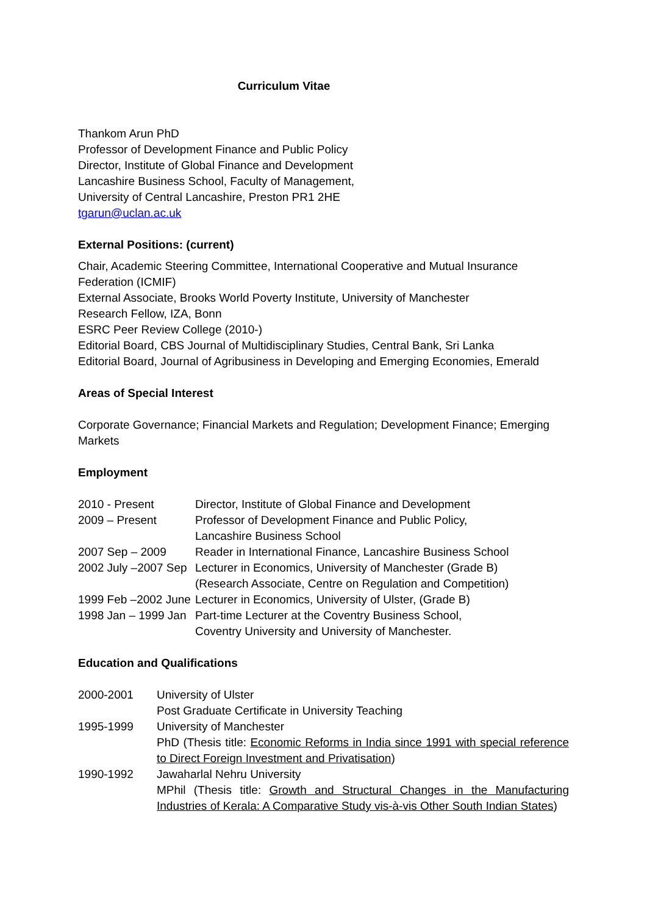Curriculum Vitae
Thankom Arun PhD
Professor of Development Finance and Public Policy
Director, Institute of Global Finance and Development
Lancashire Business School, Faculty of Management,
University of Central Lancashire, Preston PR1 2HE
tgarun@uclan.ac.uk
External Positions: (current)
Chair, Academic Steering Committee, International Cooperative and Mutual Insurance Federation (ICMIF)
External Associate, Brooks World Poverty Institute, University of Manchester
Research Fellow, IZA, Bonn
ESRC Peer Review College (2010-)
Editorial Board, CBS Journal of Multidisciplinary Studies, Central Bank, Sri Lanka
Editorial Board, Journal of Agribusiness in Developing and Emerging Economies, Emerald
Areas of Special Interest
Corporate Governance; Financial Markets and Regulation; Development Finance; Emerging Markets
Employment
| 2010 - Present | Director, Institute of Global Finance and Development |
| 2009 – Present | Professor of Development Finance and Public Policy, Lancashire Business School |
| 2007 Sep – 2009 | Reader in International Finance, Lancashire Business School |
| 2002 July –2007 Sep | Lecturer in Economics, University of Manchester (Grade B) (Research Associate, Centre on Regulation and Competition) |
| 1999 Feb –2002 June | Lecturer in Economics, University of Ulster, (Grade B) |
| 1998 Jan – 1999 Jan | Part-time Lecturer at the Coventry Business School, Coventry University and University of Manchester. |
Education and Qualifications
| 2000-2001 | University of Ulster Post Graduate Certificate in University Teaching |
| 1995-1999 | University of Manchester PhD (Thesis title: Economic Reforms in India since 1991 with special reference to Direct Foreign Investment and Privatisation ) |
| 1990-1992 | Jawaharlal Nehru University MPhil (Thesis title: Growth and Structural Changes in the Manufacturing Industries of Kerala: A Comparative Study vis-à-vis Other South Indian States ) |